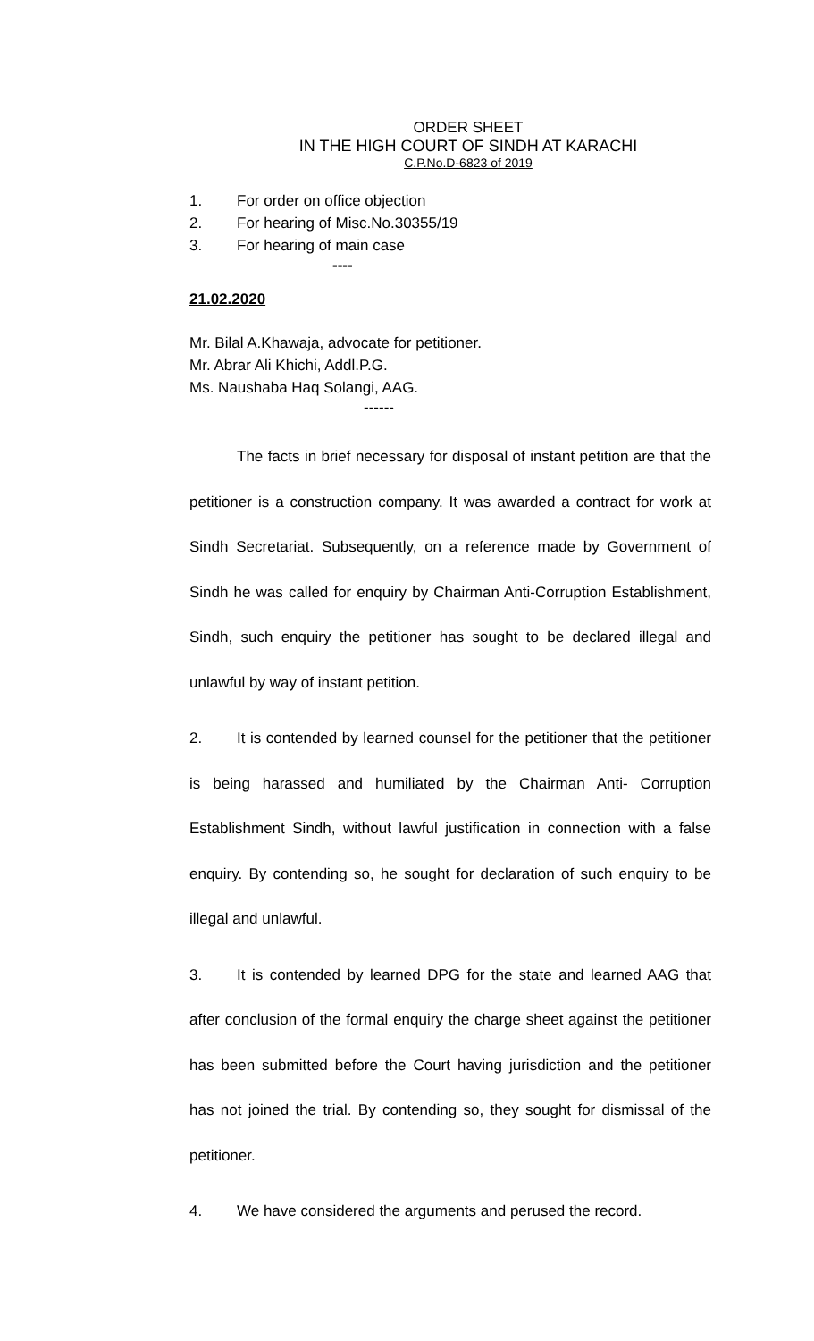ORDER SHEET
IN THE HIGH COURT OF SINDH AT KARACHI
C.P.No.D-6823 of 2019
1. For order on office objection
2. For hearing of Misc.No.30355/19
3. For hearing of main case
----
21.02.2020
Mr. Bilal A.Khawaja, advocate for petitioner.
Mr. Abrar Ali Khichi, Addl.P.G.
Ms. Naushaba Haq Solangi, AAG.
------
The facts in brief necessary for disposal of instant petition are that the petitioner is a construction company. It was awarded a contract for work at Sindh Secretariat. Subsequently, on a reference made by Government of Sindh he was called for enquiry by Chairman Anti-Corruption Establishment, Sindh, such enquiry the petitioner has sought to be declared illegal and unlawful by way of instant petition.
2. It is contended by learned counsel for the petitioner that the petitioner is being harassed and humiliated by the Chairman Anti- Corruption Establishment Sindh, without lawful justification in connection with a false enquiry. By contending so, he sought for declaration of such enquiry to be illegal and unlawful.
3. It is contended by learned DPG for the state and learned AAG that after conclusion of the formal enquiry the charge sheet against the petitioner has been submitted before the Court having jurisdiction and the petitioner has not joined the trial. By contending so, they sought for dismissal of the petitioner.
4. We have considered the arguments and perused the record.